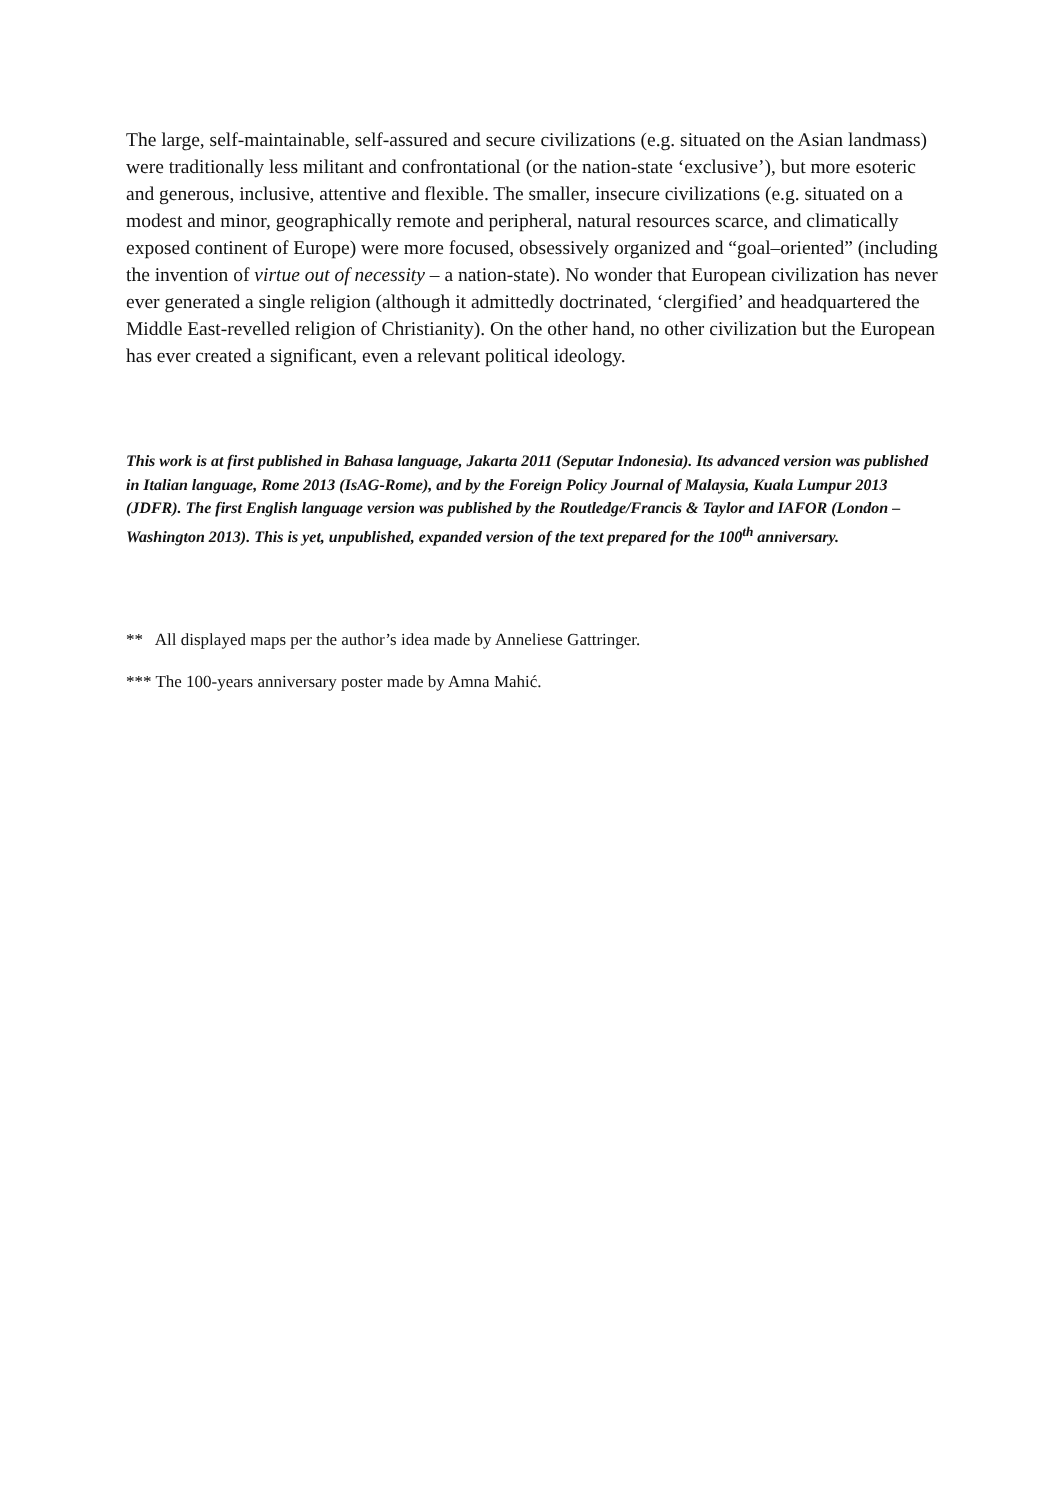The large, self-maintainable, self-assured and secure civilizations (e.g. situated on the Asian landmass) were traditionally less militant and confrontational (or the nation-state ‘exclusive’), but more esoteric and generous, inclusive, attentive and flexible. The smaller, insecure civilizations (e.g. situated on a modest and minor, geographically remote and peripheral, natural resources scarce, and climatically exposed continent of Europe) were more focused, obsessively organized and “goal–oriented” (including the invention of virtue out of necessity – a nation-state). No wonder that European civilization has never ever generated a single religion (although it admittedly doctrinated, ‘clergified’ and headquartered the Middle East-revelled religion of Christianity). On the other hand, no other civilization but the European has ever created a significant, even a relevant political ideology.
This work is at first published in Bahasa language, Jakarta 2011 (Seputar Indonesia). Its advanced version was published in Italian language, Rome 2013 (IsAG-Rome), and by the Foreign Policy Journal of Malaysia, Kuala Lumpur 2013 (JDFR). The first English language version was published by the Routledge/Francis & Taylor and IAFOR (London – Washington 2013). This is yet, unpublished, expanded version of the text prepared for the 100<sup>th</sup> anniversary.
** All displayed maps per the author’s idea made by Anneliese Gattringer.
*** The 100-years anniversary poster made by Amna Mahić.